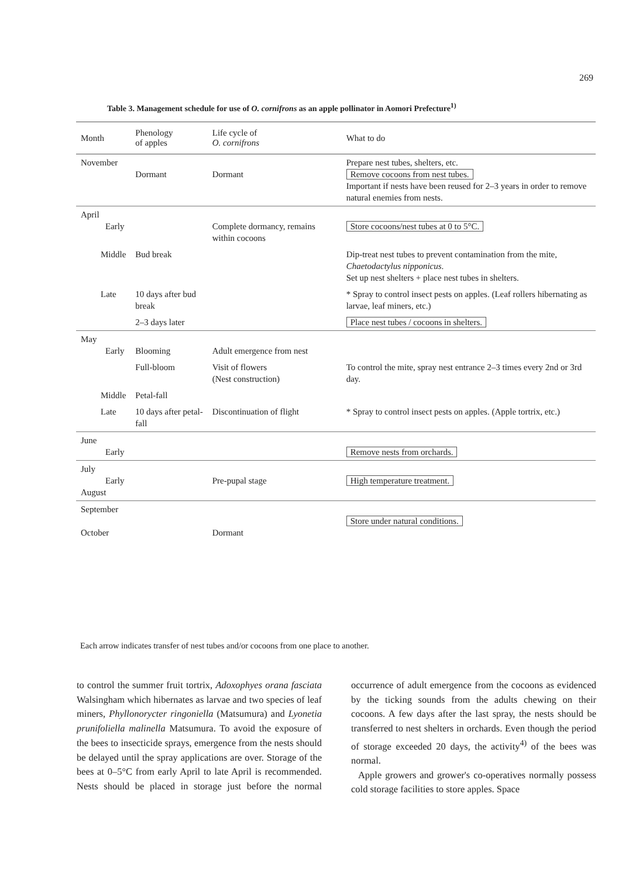269
Table 3. Management schedule for use of O. cornifrons as an apple pollinator in Aomori Prefecture<sup>1)</sup>
| Month | Phenology of apples | Life cycle of O. cornifrons | What to do |
| --- | --- | --- | --- |
| November | Dormant | Dormant | Prepare nest tubes, shelters, etc. Remove cocoons from nest tubes. Important if nests have been reused for 2–3 years in order to remove natural enemies from nests. |
| April Early | | Complete dormancy, remains within cocoons | Store cocoons/nest tubes at 0 to 5°C. |
| Middle | Bud break | | Dip-treat nest tubes to prevent contamination from the mite, Chaetodactylus nipponicus . Set up nest shelters + place nest tubes in shelters. |
| Late | 10 days after bud break | | * Spray to control insect pests on apples. (Leaf rollers hibernating as larvae, leaf miners, etc.) |
| | 2–3 days later | | Place nest tubes / cocoons in shelters. |
| May Early | Blooming | Adult emergence from nest | |
| | Full-bloom | Visit of flowers (Nest construction) | To control the mite, spray nest entrance 2–3 times every 2nd or 3rd day. |
| Middle | Petal-fall | | |
| Late | 10 days after petal-fall | Discontinuation of flight | * Spray to control insect pests on apples. (Apple tortrix, etc.) |
| June Early | | | Remove nests from orchards. |
| July Early August | | Pre-pupal stage | High temperature treatment. |
| September October | | Dormant | Store under natural conditions. |
Each arrow indicates transfer of nest tubes and/or cocoons from one place to another.
to control the summer fruit tortrix, Adoxophyes orana fasciata Walsingham which hibernates as larvae and two species of leaf miners, Phyllonorycter ringoniella (Matsumura) and Lyonetia prunifoliella malinella Matsumura. To avoid the exposure of the bees to insecticide sprays, emergence from the nests should be delayed until the spray applications are over. Storage of the bees at 0–5°C from early April to late April is recommended. Nests should be placed in storage just before the normal occurrence of adult emergence from the cocoons as evidenced by the ticking sounds from the adults chewing on their cocoons. A few days after the last spray, the nests should be transferred to nest shelters in orchards. Even though the period of storage exceeded 20 days, the activity<sup>4)</sup> of the bees was normal.
Apple growers and grower's co-operatives normally possess cold storage facilities to store apples. Space